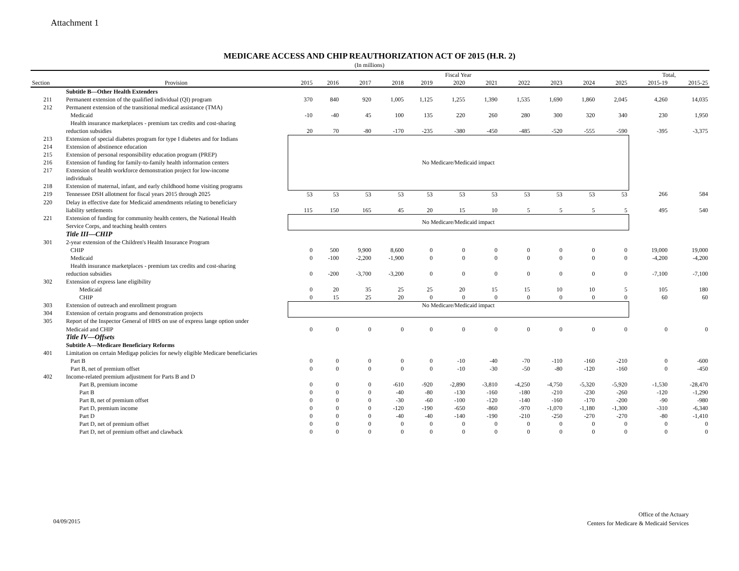Attachment 1
MEDICARE ACCESS AND CHIP REAUTHORIZATION ACT OF 2015 (H.R. 2)
(In millions)
| | | Fiscal Year | | | | | | | | | | | Total, | |
| --- | --- | --- | --- | --- | --- | --- | --- | --- | --- | --- | --- | --- | --- | --- |
| Section | Provision | 2015 | 2016 | 2017 | 2018 | 2019 | 2020 | 2021 | 2022 | 2023 | 2024 | 2025 | 2015-19 | 2015-25 |
| | Subtitle B—Other Health Extenders | | | | | | | | | | | | | |
| 211 | Permanent extension of the qualified individual (QI) program | 370 | 840 | 920 | 1,005 | 1,125 | 1,255 | 1,390 | 1,535 | 1,690 | 1,860 | 2,045 | 4,260 | 14,035 |
| 212 | Permanent extension of the transitional medical assistance (TMA) | | | | | | | | | | | | | |
| | Medicaid | -10 | -40 | 45 | 100 | 135 | 220 | 260 | 280 | 300 | 320 | 340 | 230 | 1,950 |
| | Health insurance marketplaces - premium tax credits and cost-sharing | | | | | | | | | | | | | |
| | reduction subsidies | 20 | 70 | -80 | -170 | -235 | -380 | -450 | -485 | -520 | -555 | -590 | -395 | -3,375 |
| 213 | Extension of special diabetes program for type I diabetes and for Indians | No Medicare/Medicaid impact | | | | | | | | | | | | |
| 214 | Extension of abstinence education | | | | | | | | | | | | | |
| 215 | Extension of personal responsibility education program (PREP) | | | | | | | | | | | | | |
| 216 | Extension of funding for family-to-family health information centers | | | | | | | | | | | | | |
| 217 | Extension of health workforce demonstration project for low-income | | | | | | | | | | | | | |
| | individuals | | | | | | | | | | | | | |
| 218 | Extension of maternal, infant, and early childhood home visiting programs | | | | | | | | | | | | | |
| 219 | Tennessee DSH allotment for fiscal years 2015 through 2025 | 53 | 53 | 53 | 53 | 53 | 53 | 53 | 53 | 53 | 53 | 53 | 266 | 584 |
| 220 | Delay in effective date for Medicaid amendments relating to beneficiary | | | | | | | | | | | | | |
| | liability settlements | 115 | 150 | 165 | 45 | 20 | 15 | 10 | 5 | 5 | 5 | 5 | 495 | 540 |
| 221 | Extension of funding for community health centers, the National Health | No Medicare/Medicaid impact | | | | | | | | | | | | |
| | Service Corps, and teaching health centers | | | | | | | | | | | | | |
| | Title III—CHIP | | | | | | | | | | | | | |
| 301 | 2-year extension of the Children's Health Insurance Program | | | | | | | | | | | | | |
| | CHIP | 0 | 500 | 9,900 | 8,600 | 0 | 0 | 0 | 0 | 0 | 0 | 0 | 19,000 | 19,000 |
| | Medicaid | 0 | -100 | -2,200 | -1,900 | 0 | 0 | 0 | 0 | 0 | 0 | 0 | -4,200 | -4,200 |
| | Health insurance marketplaces - premium tax credits and cost-sharing | | | | | | | | | | | | | |
| | reduction subsidies | 0 | -200 | -3,700 | -3,200 | 0 | 0 | 0 | 0 | 0 | 0 | 0 | -7,100 | -7,100 |
| 302 | Extension of express lane eligibility | | | | | | | | | | | | | |
| | Medicaid | 0 | 20 | 35 | 25 | 25 | 20 | 15 | 15 | 10 | 10 | 5 | 105 | 180 |
| | CHIP | 0 | 15 | 25 | 20 | 0 | 0 | 0 | 0 | 0 | 0 | 0 | 60 | 60 |
| 303 | Extension of outreach and enrollment program | No Medicare/Medicaid impact | | | | | | | | | | | | |
| 304 | Extension of certain programs and demonstration projects | | | | | | | | | | | | | |
| 305 | Report of the Inspector General of HHS on use of express lange option under | | | | | | | | | | | | | |
| | Medicaid and CHIP | 0 | 0 | 0 | 0 | 0 | 0 | 0 | 0 | 0 | 0 | 0 | 0 | 0 |
| | Title IV—Offsets | | | | | | | | | | | | | |
| | Subtitle A—Medicare Beneficiary Reforms | | | | | | | | | | | | | |
| 401 | Limitation on certain Medigap policies for newly eligible Medicare beneficiaries | | | | | | | | | | | | | |
| | Part B | 0 | 0 | 0 | 0 | 0 | -10 | -40 | -70 | -110 | -160 | -210 | 0 | -600 |
| | Part B, net of premium offset | 0 | 0 | 0 | 0 | 0 | -10 | -30 | -50 | -80 | -120 | -160 | 0 | -450 |
| 402 | Income-related premium adjustment for Parts B and D | | | | | | | | | | | | | |
| | Part B, premium income | 0 | 0 | 0 | -610 | -920 | -2,890 | -3,810 | -4,250 | -4,750 | -5,320 | -5,920 | -1,530 | -28,470 |
| | Part B | 0 | 0 | 0 | -40 | -80 | -130 | -160 | -180 | -210 | -230 | -260 | -120 | -1,290 |
| | Part B, net of premium offset | 0 | 0 | 0 | -30 | -60 | -100 | -120 | -140 | -160 | -170 | -200 | -90 | -980 |
| | Part D, premium income | 0 | 0 | 0 | -120 | -190 | -650 | -860 | -970 | -1,070 | -1,180 | -1,300 | -310 | -6,340 |
| | Part D | 0 | 0 | 0 | -40 | -40 | -140 | -190 | -210 | -250 | -270 | -270 | -80 | -1,410 |
| | Part D, net of premium offset | 0 | 0 | 0 | 0 | 0 | 0 | 0 | 0 | 0 | 0 | 0 | 0 | 0 |
| | Part D, net of premium offset and clawback | 0 | 0 | 0 | 0 | 0 | 0 | 0 | 0 | 0 | 0 | 0 | 0 | 0 |
04/09/2015
Office of the Actuary
Centers for Medicare & Medicaid Services